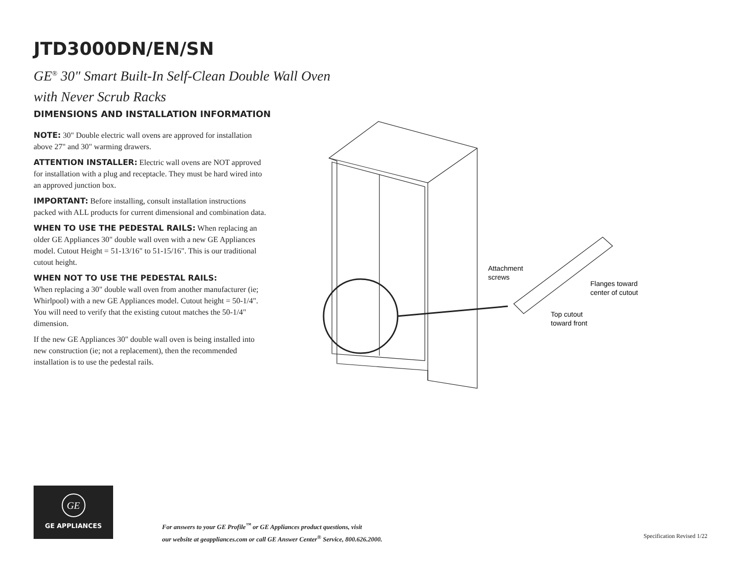JTD3000DN/EN/SN
GE<sup>®</sup> 30" Smart Built-In Self-Clean Double Wall Oven
with Never Scrub Racks
DIMENSIONS AND INSTALLATION INFORMATION
NOTE: 30" Double electric wall ovens are approved for installation above 27" and 30" warming drawers.
ATTENTION INSTALLER: Electric wall ovens are NOT approved for installation with a plug and receptacle. They must be hard wired into an approved junction box.
IMPORTANT: Before installing, consult installation instructions packed with ALL products for current dimensional and combination data.
WHEN TO USE THE PEDESTAL RAILS: When replacing an older GE Appliances 30" double wall oven with a new GE Appliances model. Cutout Height = 51-13/16" to 51-15/16". This is our traditional cutout height.
WHEN NOT TO USE THE PEDESTAL RAILS:
When replacing a 30" double wall oven from another manufacturer (ie; Whirlpool) with a new GE Appliances model. Cutout height = 50-1/4". You will need to verify that the existing cutout matches the 50-1/4" dimension.
If the new GE Appliances 30" double wall oven is being installed into new construction (ie; not a replacement), then the recommended installation is to use the pedestal rails.
Attachment
screws
Flanges toward
center of cutout
Top cutout
toward front
GE
GE APPLIANCES
For answers to your GE Profile<sup>™</sup> or GE Appliances product questions, visit
our website at geappliances.com or call GE Answer Center<sup>®</sup> Service, 800.626.2000.
Specification Revised 1/22